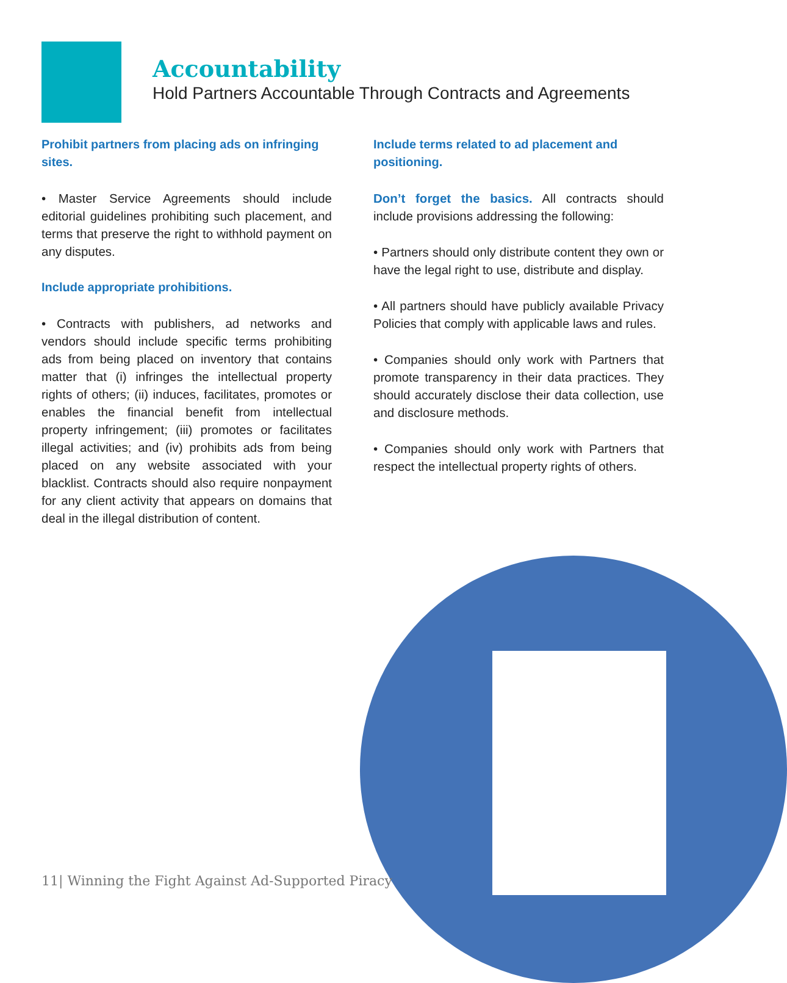Accountability
Hold Partners Accountable Through Contracts and Agreements
Prohibit partners from placing ads on infringing sites.
• Master Service Agreements should include editorial guidelines prohibiting such placement, and terms that preserve the right to withhold payment on any disputes.
Include appropriate prohibitions.
• Contracts with publishers, ad networks and vendors should include specific terms prohibiting ads from being placed on inventory that contains matter that (i) infringes the intellectual property rights of others; (ii) induces, facilitates, promotes or enables the financial benefit from intellectual property infringement; (iii) promotes or facilitates illegal activities; and (iv) prohibits ads from being placed on any website associated with your blacklist. Contracts should also require nonpayment for any client activity that appears on domains that deal in the illegal distribution of content.
Include terms related to ad placement and positioning.
Don’t forget the basics. All contracts should include provisions addressing the following:
• Partners should only distribute content they own or have the legal right to use, distribute and display.
• All partners should have publicly available Privacy Policies that comply with applicable laws and rules.
• Companies should only work with Partners that promote transparency in their data practices. They should accurately disclose their data collection, use and disclosure methods.
• Companies should only work with Partners that respect the intellectual property rights of others.
11| Winning the Fight Against Ad-Supported Piracy